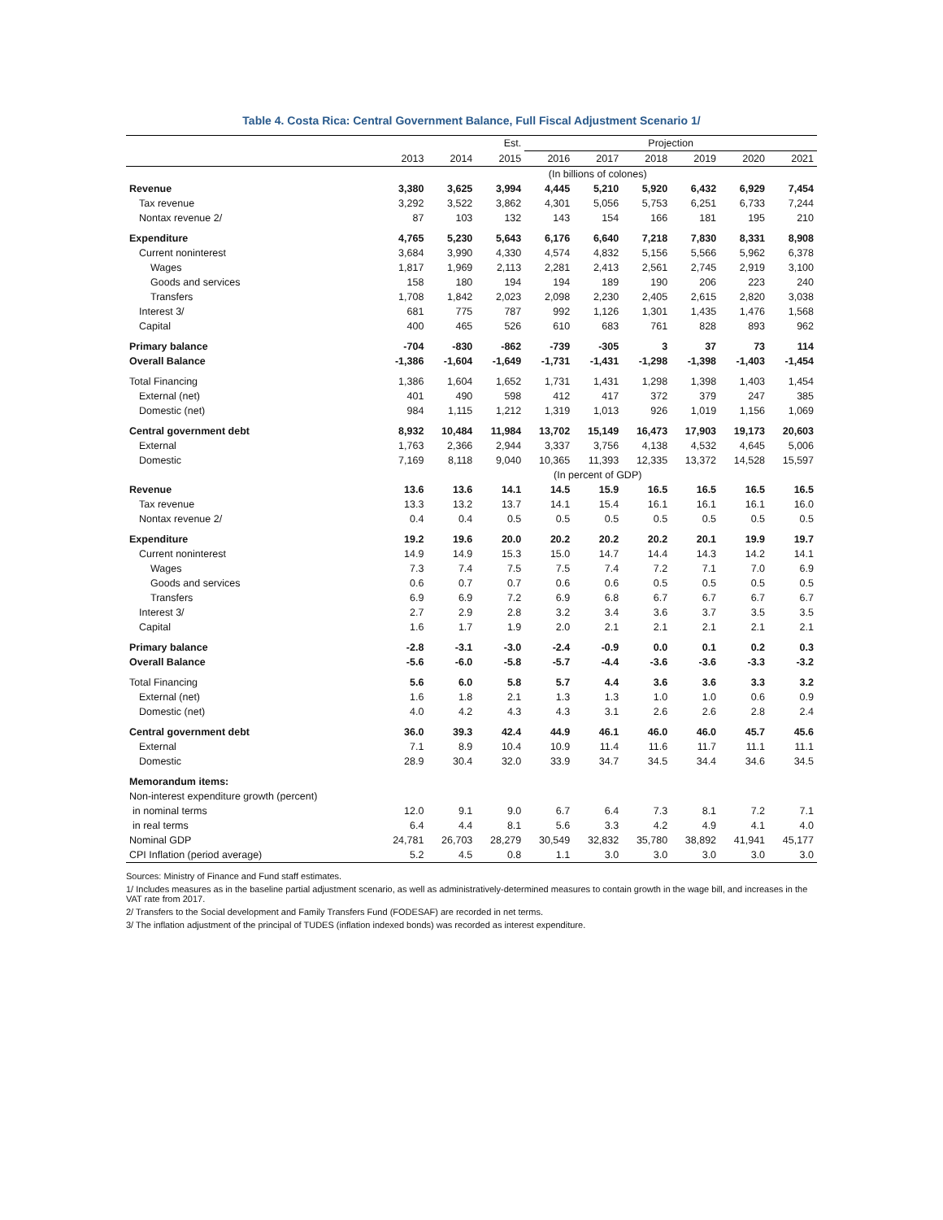Table 4. Costa Rica: Central Government Balance, Full Fiscal Adjustment Scenario 1/
| | | | Est. | Projection | | | | | |
| --- | --- | --- | --- | --- | --- | --- | --- | --- | --- |
| | 2013 | 2014 | 2015 | 2016 | 2017 | 2018 | 2019 | 2020 | 2021 |
| | (In billions of colones) | | | | | | | | |
| Revenue | 3,380 | 3,625 | 3,994 | 4,445 | 5,210 | 5,920 | 6,432 | 6,929 | 7,454 |
| Tax revenue | 3,292 | 3,522 | 3,862 | 4,301 | 5,056 | 5,753 | 6,251 | 6,733 | 7,244 |
| Nontax revenue 2/ | 87 | 103 | 132 | 143 | 154 | 166 | 181 | 195 | 210 |
| Expenditure | 4,765 | 5,230 | 5,643 | 6,176 | 6,640 | 7,218 | 7,830 | 8,331 | 8,908 |
| Current noninterest | 3,684 | 3,990 | 4,330 | 4,574 | 4,832 | 5,156 | 5,566 | 5,962 | 6,378 |
| Wages | 1,817 | 1,969 | 2,113 | 2,281 | 2,413 | 2,561 | 2,745 | 2,919 | 3,100 |
| Goods and services | 158 | 180 | 194 | 194 | 189 | 190 | 206 | 223 | 240 |
| Transfers | 1,708 | 1,842 | 2,023 | 2,098 | 2,230 | 2,405 | 2,615 | 2,820 | 3,038 |
| Interest 3/ | 681 | 775 | 787 | 992 | 1,126 | 1,301 | 1,435 | 1,476 | 1,568 |
| Capital | 400 | 465 | 526 | 610 | 683 | 761 | 828 | 893 | 962 |
| Primary balance | -704 | -830 | -862 | -739 | -305 | 3 | 37 | 73 | 114 |
| Overall Balance | -1,386 | -1,604 | -1,649 | -1,731 | -1,431 | -1,298 | -1,398 | -1,403 | -1,454 |
| Total Financing | 1,386 | 1,604 | 1,652 | 1,731 | 1,431 | 1,298 | 1,398 | 1,403 | 1,454 |
| External (net) | 401 | 490 | 598 | 412 | 417 | 372 | 379 | 247 | 385 |
| Domestic (net) | 984 | 1,115 | 1,212 | 1,319 | 1,013 | 926 | 1,019 | 1,156 | 1,069 |
| Central government debt | 8,932 | 10,484 | 11,984 | 13,702 | 15,149 | 16,473 | 17,903 | 19,173 | 20,603 |
| External | 1,763 | 2,366 | 2,944 | 3,337 | 3,756 | 4,138 | 4,532 | 4,645 | 5,006 |
| Domestic | 7,169 | 8,118 | 9,040 | 10,365 | 11,393 | 12,335 | 13,372 | 14,528 | 15,597 |
| | (In percent of GDP) | | | | | | | | |
| Revenue | 13.6 | 13.6 | 14.1 | 14.5 | 15.9 | 16.5 | 16.5 | 16.5 | 16.5 |
| Tax revenue | 13.3 | 13.2 | 13.7 | 14.1 | 15.4 | 16.1 | 16.1 | 16.1 | 16.0 |
| Nontax revenue 2/ | 0.4 | 0.4 | 0.5 | 0.5 | 0.5 | 0.5 | 0.5 | 0.5 | 0.5 |
| Expenditure | 19.2 | 19.6 | 20.0 | 20.2 | 20.2 | 20.2 | 20.1 | 19.9 | 19.7 |
| Current noninterest | 14.9 | 14.9 | 15.3 | 15.0 | 14.7 | 14.4 | 14.3 | 14.2 | 14.1 |
| Wages | 7.3 | 7.4 | 7.5 | 7.5 | 7.4 | 7.2 | 7.1 | 7.0 | 6.9 |
| Goods and services | 0.6 | 0.7 | 0.7 | 0.6 | 0.6 | 0.5 | 0.5 | 0.5 | 0.5 |
| Transfers | 6.9 | 6.9 | 7.2 | 6.9 | 6.8 | 6.7 | 6.7 | 6.7 | 6.7 |
| Interest 3/ | 2.7 | 2.9 | 2.8 | 3.2 | 3.4 | 3.6 | 3.7 | 3.5 | 3.5 |
| Capital | 1.6 | 1.7 | 1.9 | 2.0 | 2.1 | 2.1 | 2.1 | 2.1 | 2.1 |
| Primary balance | -2.8 | -3.1 | -3.0 | -2.4 | -0.9 | 0.0 | 0.1 | 0.2 | 0.3 |
| Overall Balance | -5.6 | -6.0 | -5.8 | -5.7 | -4.4 | -3.6 | -3.6 | -3.3 | -3.2 |
| Total Financing | 5.6 | 6.0 | 5.8 | 5.7 | 4.4 | 3.6 | 3.6 | 3.3 | 3.2 |
| External (net) | 1.6 | 1.8 | 2.1 | 1.3 | 1.3 | 1.0 | 1.0 | 0.6 | 0.9 |
| Domestic (net) | 4.0 | 4.2 | 4.3 | 4.3 | 3.1 | 2.6 | 2.6 | 2.8 | 2.4 |
| Central government debt | 36.0 | 39.3 | 42.4 | 44.9 | 46.1 | 46.0 | 46.0 | 45.7 | 45.6 |
| External | 7.1 | 8.9 | 10.4 | 10.9 | 11.4 | 11.6 | 11.7 | 11.1 | 11.1 |
| Domestic | 28.9 | 30.4 | 32.0 | 33.9 | 34.7 | 34.5 | 34.4 | 34.6 | 34.5 |
| Memorandum items: | | | | | | | | | |
| Non-interest expenditure growth (percent) | | | | | | | | | |
| in nominal terms | 12.0 | 9.1 | 9.0 | 6.7 | 6.4 | 7.3 | 8.1 | 7.2 | 7.1 |
| in real terms | 6.4 | 4.4 | 8.1 | 5.6 | 3.3 | 4.2 | 4.9 | 4.1 | 4.0 |
| Nominal GDP | 24,781 | 26,703 | 28,279 | 30,549 | 32,832 | 35,780 | 38,892 | 41,941 | 45,177 |
| CPI Inflation (period average) | 5.2 | 4.5 | 0.8 | 1.1 | 3.0 | 3.0 | 3.0 | 3.0 | 3.0 |
Sources: Ministry of Finance and Fund staff estimates.
1/ Includes measures as in the baseline partial adjustment scenario, as well as administratively-determined measures to contain growth in the wage bill, and increases in the VAT rate from 2017.
2/ Transfers to the Social development and Family Transfers Fund (FODESAF) are recorded in net terms.
3/ The inflation adjustment of the principal of TUDES (inflation indexed bonds) was recorded as interest expenditure.